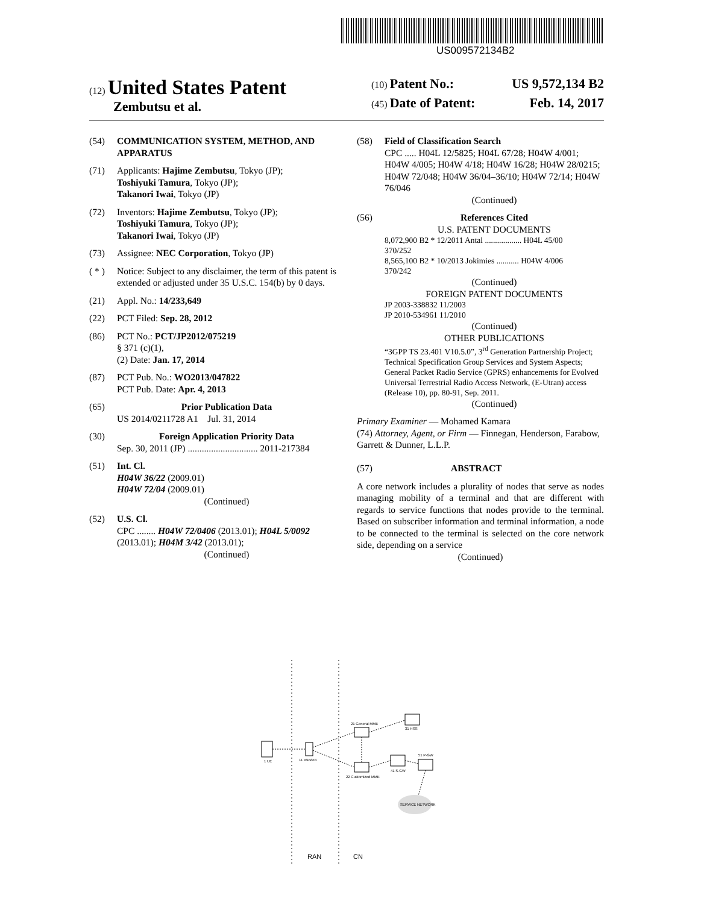US009572134B2
(12) United States Patent
Zembutsu et al.
(10) Patent No.: US 9,572,134 B2
(45) Date of Patent: Feb. 14, 2017
(54) COMMUNICATION SYSTEM, METHOD, AND APPARATUS
(71) Applicants: Hajime Zembutsu, Tokyo (JP);
Toshiyuki Tamura, Tokyo (JP);
Takanori Iwai, Tokyo (JP)
(72) Inventors: Hajime Zembutsu, Tokyo (JP);
Toshiyuki Tamura, Tokyo (JP);
Takanori Iwai, Tokyo (JP)
(73) Assignee: NEC Corporation, Tokyo (JP)
( * )
Notice: Subject to any disclaimer, the term of this patent is extended or adjusted under 35 U.S.C. 154(b) by 0 days.
(21) Appl. No.: 14/233,649
(22) PCT Filed: Sep. 28, 2012
(86) PCT No.: PCT/JP2012/075219
§ 371 (c)(1),
(2) Date: Jan. 17, 2014
(87) PCT Pub. No.: WO2013/047822
PCT Pub. Date: Apr. 4, 2013
(65) Prior Publication Data
US 2014/0211728 A1 Jul. 31, 2014
(30) Foreign Application Priority Data
Sep. 30, 2011 (JP) .............................. 2011-217384
(51) Int. Cl.
H04W 36/22 (2009.01)
H04W 72/04 (2009.01)
(Continued)
(52) U.S. Cl.
CPC ........ H04W 72/0406 (2013.01); H04L 5/0092 (2013.01); H04M 3/42 (2013.01);
(Continued)
(58) Field of Classification Search
CPC ..... H04L 12/5825; H04L 67/28; H04W 4/001; H04W 4/005; H04W 4/18; H04W 16/28; H04W 28/0215; H04W 72/048; H04W 36/04–36/10; H04W 72/14; H04W 76/046
(Continued)
(56) References Cited
U.S. PATENT DOCUMENTS
8,072,900 B2 * 12/2011 Antal .................. H04L 45/00
370/252
8,565,100 B2 * 10/2013 Jokimies ........... H04W 4/006
370/242
(Continued)
FOREIGN PATENT DOCUMENTS
JP 2003-338832 11/2003
JP 2010-534961 11/2010
(Continued)
OTHER PUBLICATIONS
“3GPP TS 23.401 V10.5.0”, 3<sup>rd</sup> Generation Partnership Project; Technical Specification Group Services and System Aspects; General Packet Radio Service (GPRS) enhancements for Evolved Universal Terrestrial Radio Access Network, (E-Utran) access (Release 10), pp. 80-91, Sep. 2011.
(Continued)
Primary Examiner — Mohamed Kamara
(74) Attorney, Agent, or Firm — Finnegan, Henderson, Farabow, Garrett & Dunner, L.L.P.
(57) ABSTRACT
A core network includes a plurality of nodes that serve as nodes managing mobility of a terminal and that are different with regards to service functions that nodes provide to the terminal. Based on subscriber information and terminal information, a node to be connected to the terminal is selected on the core network side, depending on a service
(Continued)
1 UE
11 eNodeB
21 General MME
22 Customized MME
31 HSS
41 S-GW
51 P-GW
SERVICE NETWORK
RAN
CN